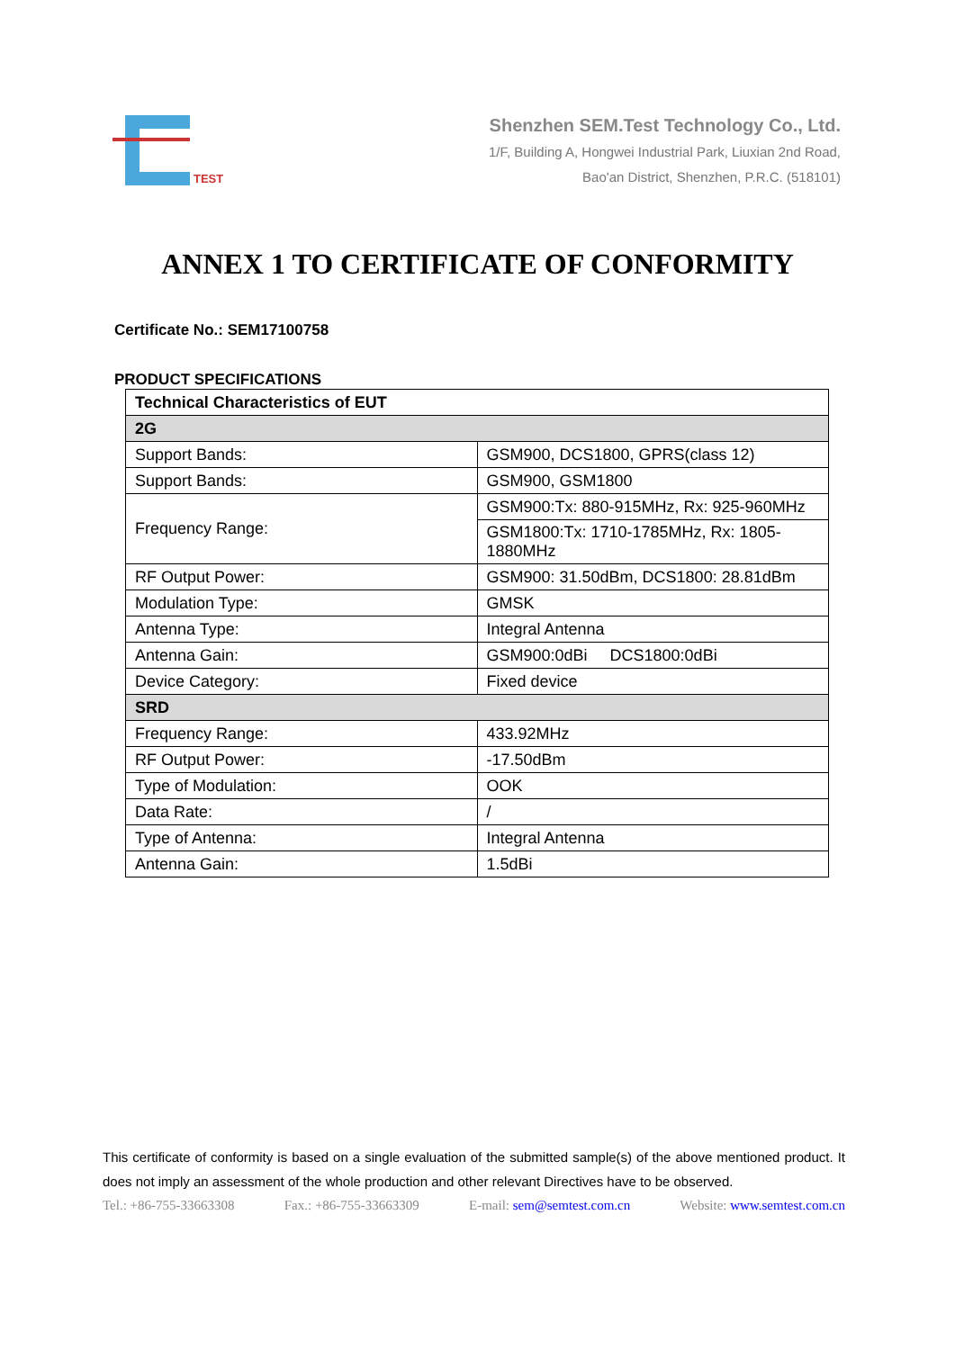TEST
Shenzhen SEM.Test Technology Co., Ltd.
1/F, Building A, Hongwei Industrial Park, Liuxian 2nd Road,
Bao'an District, Shenzhen, P.R.C. (518101)
ANNEX 1 TO CERTIFICATE OF CONFORMITY
Certificate No.: SEM17100758
PRODUCT SPECIFICATIONS
| Technical Characteristics of EUT | |
| --- | --- |
| 2G | |
| Support Bands: | GSM900, DCS1800, GPRS(class 12) |
| Support Bands: | GSM900, GSM1800 |
| Frequency Range: | GSM900:Tx: 880-915MHz, Rx: 925-960MHz |
| | GSM1800:Tx: 1710-1785MHz, Rx: 1805-1880MHz |
| RF Output Power: | GSM900: 31.50dBm, DCS1800: 28.81dBm |
| Modulation Type: | GMSK |
| Antenna Type: | Integral Antenna |
| Antenna Gain: | GSM900:0dBi DCS1800:0dBi |
| Device Category: | Fixed device |
| SRD | |
| Frequency Range: | 433.92MHz |
| RF Output Power: | -17.50dBm |
| Type of Modulation: | OOK |
| Data Rate: | / |
| Type of Antenna: | Integral Antenna |
| Antenna Gain: | 1.5dBi |
This certificate of conformity is based on a single evaluation of the submitted sample(s) of the above mentioned product. It does not imply an assessment of the whole production and other relevant Directives have to be observed.
Tel.: +86-755-33663308 Fax.: +86-755-33663309 E-mail: sem@semtest.com.cn Website: www.semtest.com.cn